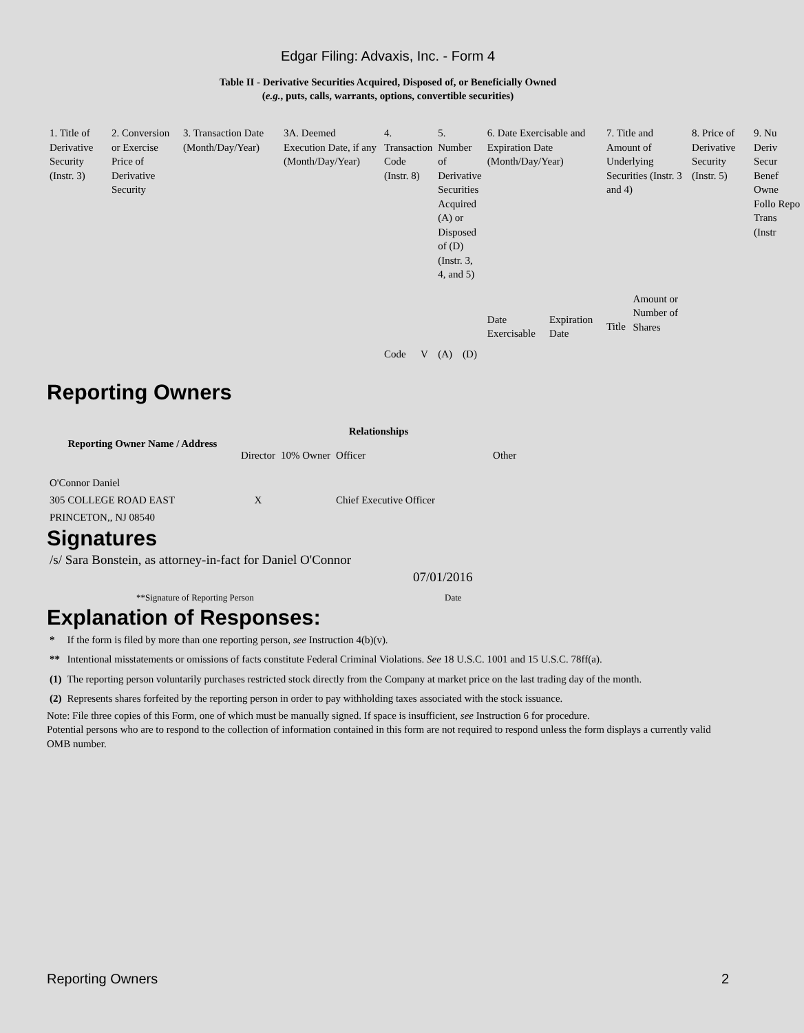Edgar Filing: Advaxis, Inc. - Form 4
Table II - Derivative Securities Acquired, Disposed of, or Beneficially Owned
(e.g., puts, calls, warrants, options, convertible securities)
| 1. Title of Derivative Security (Instr. 3) | 2. Conversion or Exercise Price of Derivative Security | 3. Transaction Date (Month/Day/Year) | 3A. Deemed Execution Date, if any (Month/Day/Year) | 4. Transaction Code (Instr. 8) | | 5. Number of Derivative Securities Acquired (A) or Disposed of (D) (Instr. 3, 4, and 5) | | 6. Date Exercisable and Expiration Date (Month/Day/Year) | | 7. Title and Amount of Underlying Securities (Instr. 3 and 4) | | 8. Price of Derivative Security (Instr. 5) | 9. Nu Deriv Secur Benef Owne Follo Repo Trans (Instr |
| | | | | Code | V | (A) | (D) | Date Exercisable | Expiration Date | Title | Amount or Number of Shares | | |
Reporting Owners
| Reporting Owner Name / Address | Relationships | | | |
| --- | --- | --- | --- | --- |
| | Director | 10% Owner | Officer | Other |
| O'Connor Daniel 305 COLLEGE ROAD EAST PRINCETON,, NJ 08540 | X | | Chief Executive Officer | |
Signatures
| /s/ Sara Bonstein, as attorney-in-fact for Daniel O'Connor | 07/01/2016 |
| **Signature of Reporting Person | Date |
Explanation of Responses:
| * | If the form is filed by more than one reporting person, see Instruction 4(b)(v). |
| ** | Intentional misstatements or omissions of facts constitute Federal Criminal Violations. See 18 U.S.C. 1001 and 15 U.S.C. 78ff(a). |
| (1) | The reporting person voluntarily purchases restricted stock directly from the Company at market price on the last trading day of the month. |
| (2) | Represents shares forfeited by the reporting person in order to pay withholding taxes associated with the stock issuance. |
Note: File three copies of this Form, one of which must be manually signed. If space is insufficient, see Instruction 6 for procedure.
Potential persons who are to respond to the collection of information contained in this form are not required to respond unless the form displays a currently valid OMB number.
Reporting Owners 2